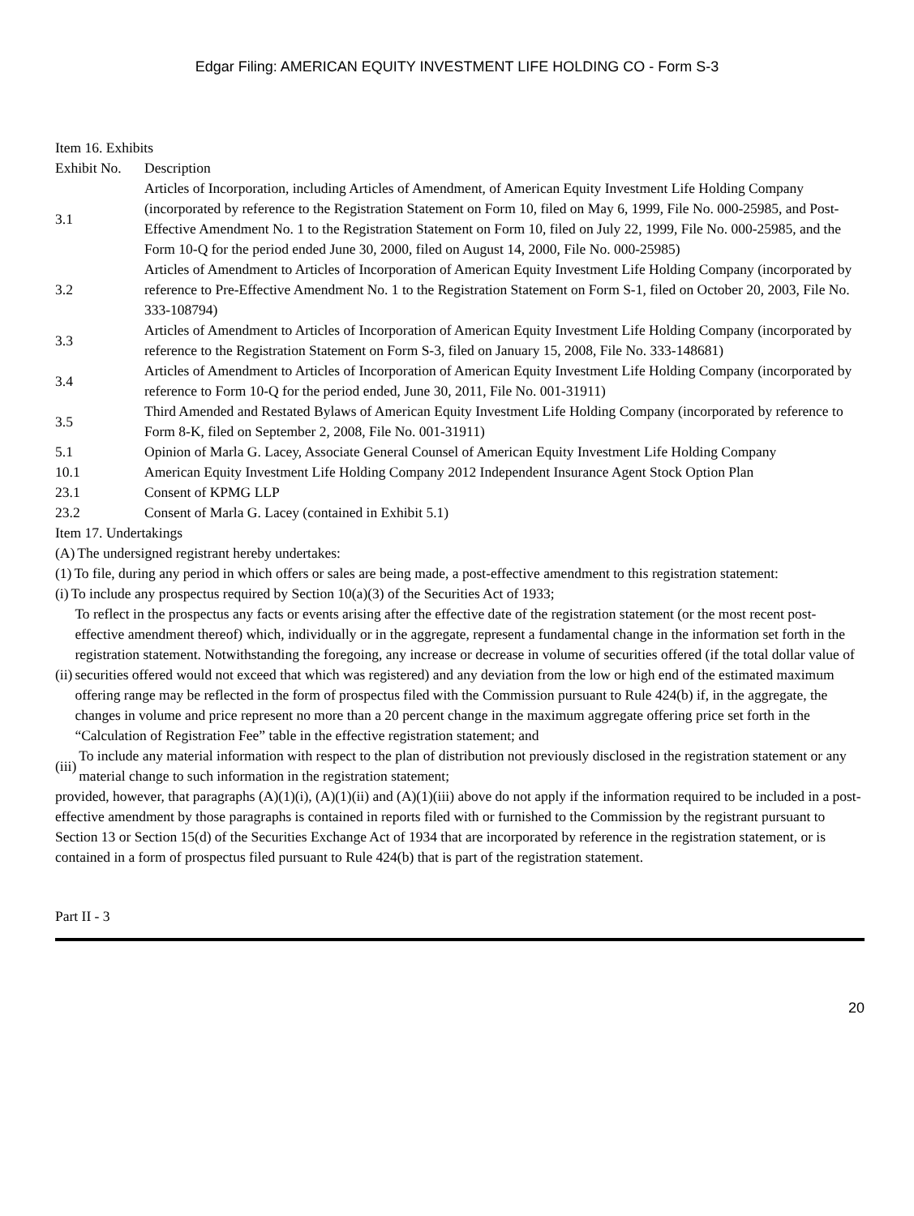Edgar Filing: AMERICAN EQUITY INVESTMENT LIFE HOLDING CO - Form S-3
Item 16. Exhibits
| Exhibit No. | Description |
| 3.1 | Articles of Incorporation, including Articles of Amendment, of American Equity Investment Life Holding Company (incorporated by reference to the Registration Statement on Form 10, filed on May 6, 1999, File No. 000-25985, and Post-Effective Amendment No. 1 to the Registration Statement on Form 10, filed on July 22, 1999, File No. 000-25985, and the Form 10-Q for the period ended June 30, 2000, filed on August 14, 2000, File No. 000-25985) |
| 3.2 | Articles of Amendment to Articles of Incorporation of American Equity Investment Life Holding Company (incorporated by reference to Pre-Effective Amendment No. 1 to the Registration Statement on Form S-1, filed on October 20, 2003, File No. 333-108794) |
| 3.3 | Articles of Amendment to Articles of Incorporation of American Equity Investment Life Holding Company (incorporated by reference to the Registration Statement on Form S-3, filed on January 15, 2008, File No. 333-148681) |
| 3.4 | Articles of Amendment to Articles of Incorporation of American Equity Investment Life Holding Company (incorporated by reference to Form 10-Q for the period ended, June 30, 2011, File No. 001-31911) |
| 3.5 | Third Amended and Restated Bylaws of American Equity Investment Life Holding Company (incorporated by reference to Form 8-K, filed on September 2, 2008, File No. 001-31911) |
| 5.1 | Opinion of Marla G. Lacey, Associate General Counsel of American Equity Investment Life Holding Company |
| 10.1 | American Equity Investment Life Holding Company 2012 Independent Insurance Agent Stock Option Plan |
| 23.1 | Consent of KPMG LLP |
| 23.2 | Consent of Marla G. Lacey (contained in Exhibit 5.1) |
Item 17. Undertakings
| (A) | The undersigned registrant hereby undertakes: |
| (1) | To file, during any period in which offers or sales are being made, a post-effective amendment to this registration statement: |
| (i) | To include any prospectus required by Section 10(a)(3) of the Securities Act of 1933; |
| (ii) | To reflect in the prospectus any facts or events arising after the effective date of the registration statement (or the most recent post-effective amendment thereof) which, individually or in the aggregate, represent a fundamental change in the information set forth in the registration statement. Notwithstanding the foregoing, any increase or decrease in volume of securities offered (if the total dollar value of securities offered would not exceed that which was registered) and any deviation from the low or high end of the estimated maximum offering range may be reflected in the form of prospectus filed with the Commission pursuant to Rule 424(b) if, in the aggregate, the changes in volume and price represent no more than a 20 percent change in the maximum aggregate offering price set forth in the “Calculation of Registration Fee” table in the effective registration statement; and |
| (iii) | To include any material information with respect to the plan of distribution not previously disclosed in the registration statement or any material change to such information in the registration statement; |
provided, however, that paragraphs (A)(1)(i), (A)(1)(ii) and (A)(1)(iii) above do not apply if the information required to be included in a post-effective amendment by those paragraphs is contained in reports filed with or furnished to the Commission by the registrant pursuant to Section 13 or Section 15(d) of the Securities Exchange Act of 1934 that are incorporated by reference in the registration statement, or is contained in a form of prospectus filed pursuant to Rule 424(b) that is part of the registration statement.
Part II - 3
20